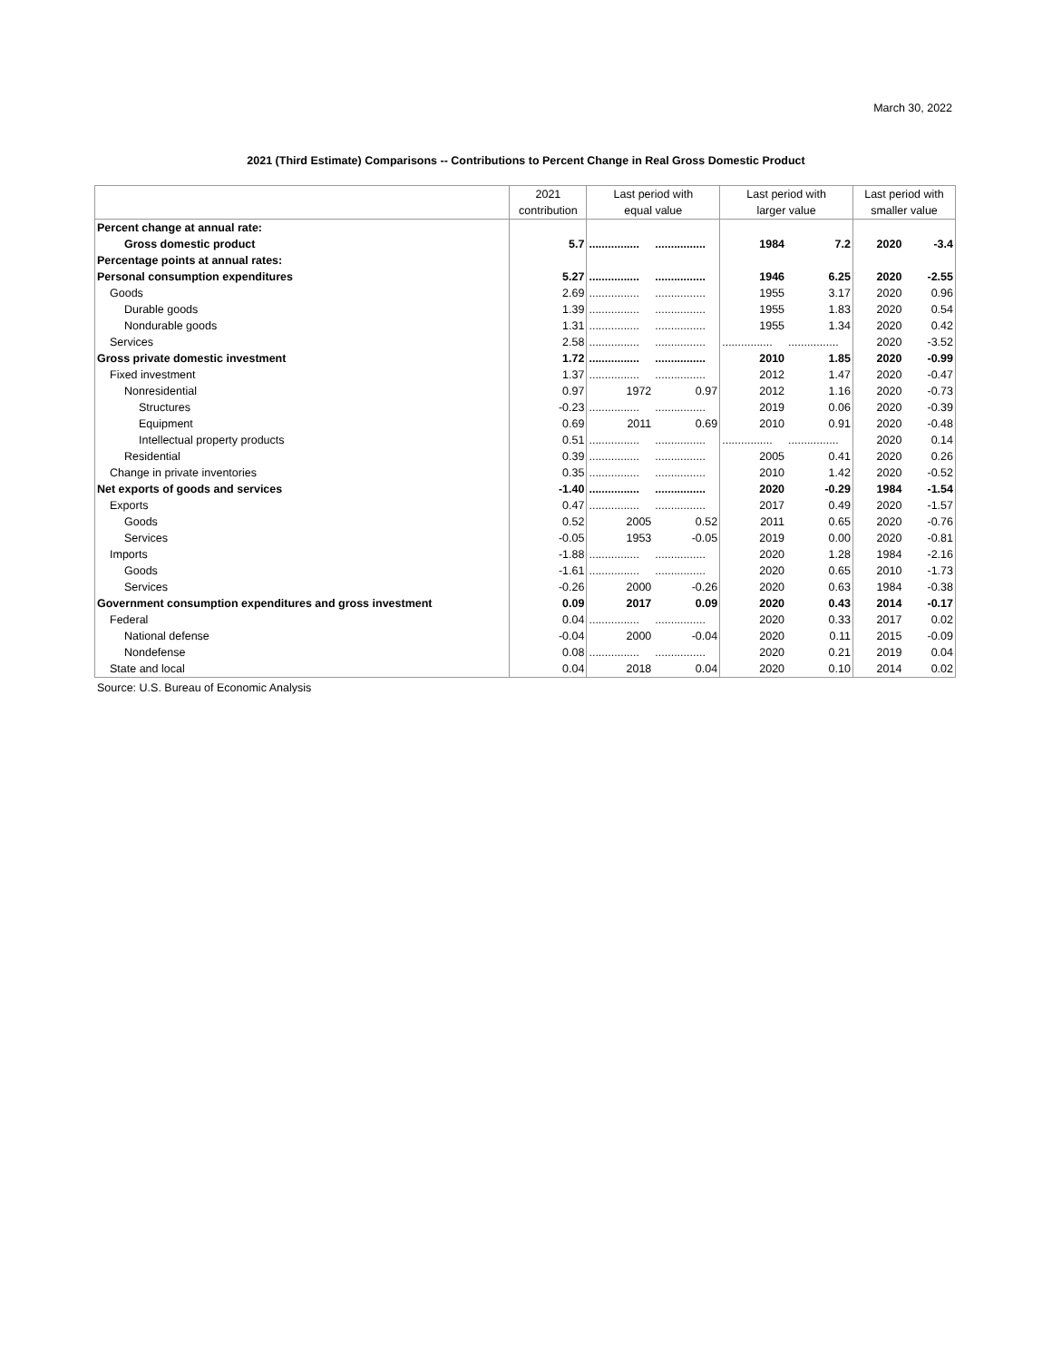March 30, 2022
2021 (Third Estimate) Comparisons -- Contributions to Percent Change in Real Gross Domestic Product
| | 2021 | Last period with | | Last period with | | Last period with | |
| --- | --- | --- | --- | --- | --- | --- | --- |
| | contribution | equal value | | larger value | | smaller value | |
| Percent change at annual rate: | | | | | | | |
| Gross domestic product | 5.7 | ................ | ................ | 1984 | 7.2 | 2020 | -3.4 |
| Percentage points at annual rates: | | | | | | | |
| Personal consumption expenditures | 5.27 | ................ | ................ | 1946 | 6.25 | 2020 | -2.55 |
| Goods | 2.69 | ................ | ................ | 1955 | 3.17 | 2020 | 0.96 |
| Durable goods | 1.39 | ................ | ................ | 1955 | 1.83 | 2020 | 0.54 |
| Nondurable goods | 1.31 | ................ | ................ | 1955 | 1.34 | 2020 | 0.42 |
| Services | 2.58 | ................ | ................ | ................ | ................ | 2020 | -3.52 |
| Gross private domestic investment | 1.72 | ................ | ................ | 2010 | 1.85 | 2020 | -0.99 |
| Fixed investment | 1.37 | ................ | ................ | 2012 | 1.47 | 2020 | -0.47 |
| Nonresidential | 0.97 | 1972 | 0.97 | 2012 | 1.16 | 2020 | -0.73 |
| Structures | -0.23 | ................ | ................ | 2019 | 0.06 | 2020 | -0.39 |
| Equipment | 0.69 | 2011 | 0.69 | 2010 | 0.91 | 2020 | -0.48 |
| Intellectual property products | 0.51 | ................ | ................ | ................ | ................ | 2020 | 0.14 |
| Residential | 0.39 | ................ | ................ | 2005 | 0.41 | 2020 | 0.26 |
| Change in private inventories | 0.35 | ................ | ................ | 2010 | 1.42 | 2020 | -0.52 |
| Net exports of goods and services | -1.40 | ................ | ................ | 2020 | -0.29 | 1984 | -1.54 |
| Exports | 0.47 | ................ | ................ | 2017 | 0.49 | 2020 | -1.57 |
| Goods | 0.52 | 2005 | 0.52 | 2011 | 0.65 | 2020 | -0.76 |
| Services | -0.05 | 1953 | -0.05 | 2019 | 0.00 | 2020 | -0.81 |
| Imports | -1.88 | ................ | ................ | 2020 | 1.28 | 1984 | -2.16 |
| Goods | -1.61 | ................ | ................ | 2020 | 0.65 | 2010 | -1.73 |
| Services | -0.26 | 2000 | -0.26 | 2020 | 0.63 | 1984 | -0.38 |
| Government consumption expenditures and gross investment | 0.09 | 2017 | 0.09 | 2020 | 0.43 | 2014 | -0.17 |
| Federal | 0.04 | ................ | ................ | 2020 | 0.33 | 2017 | 0.02 |
| National defense | -0.04 | 2000 | -0.04 | 2020 | 0.11 | 2015 | -0.09 |
| Nondefense | 0.08 | ................ | ................ | 2020 | 0.21 | 2019 | 0.04 |
| State and local | 0.04 | 2018 | 0.04 | 2020 | 0.10 | 2014 | 0.02 |
Source: U.S. Bureau of Economic Analysis